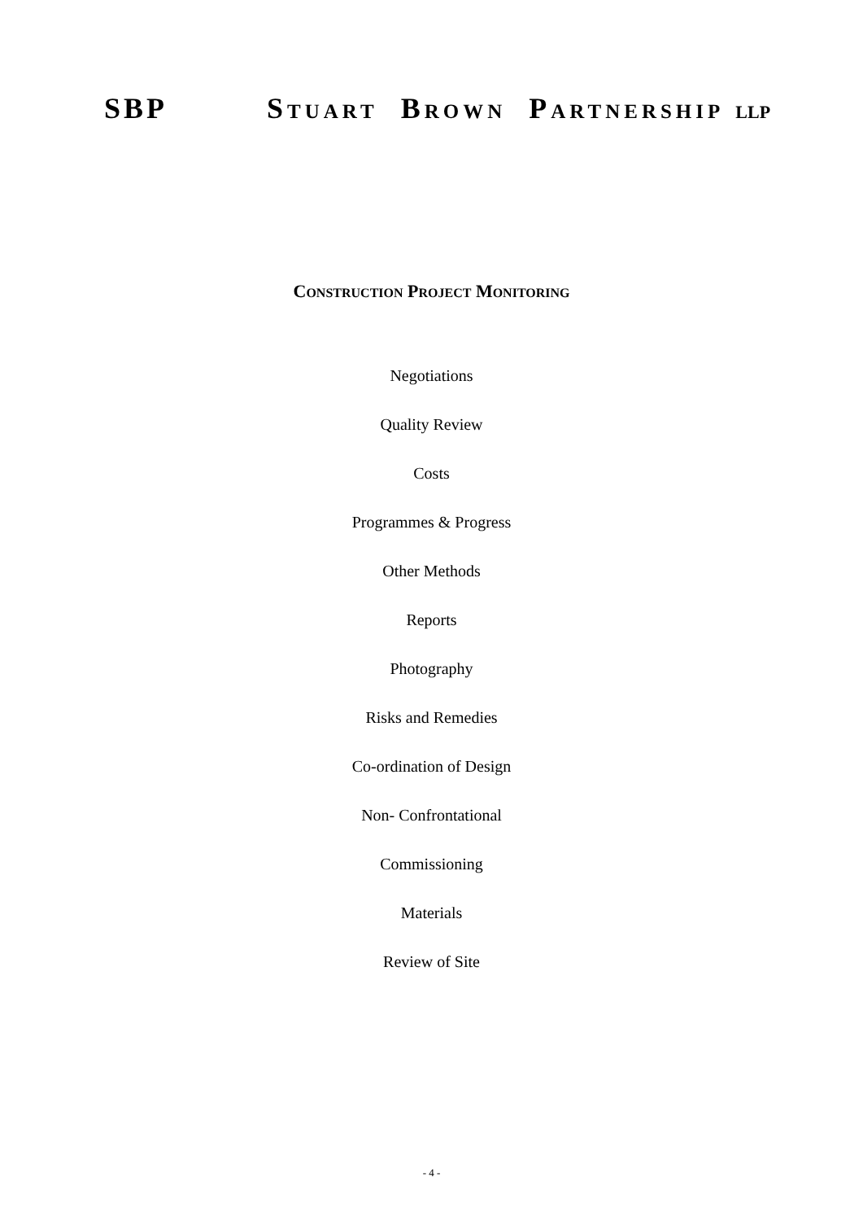SBP STUART BROWN PARTNERSHIP LLP
CONSTRUCTION PROJECT MONITORING
Negotiations
Quality Review
Costs
Programmes & Progress
Other Methods
Reports
Photography
Risks and Remedies
Co-ordination of Design
Non- Confrontational
Commissioning
Materials
Review of Site
- 4 -